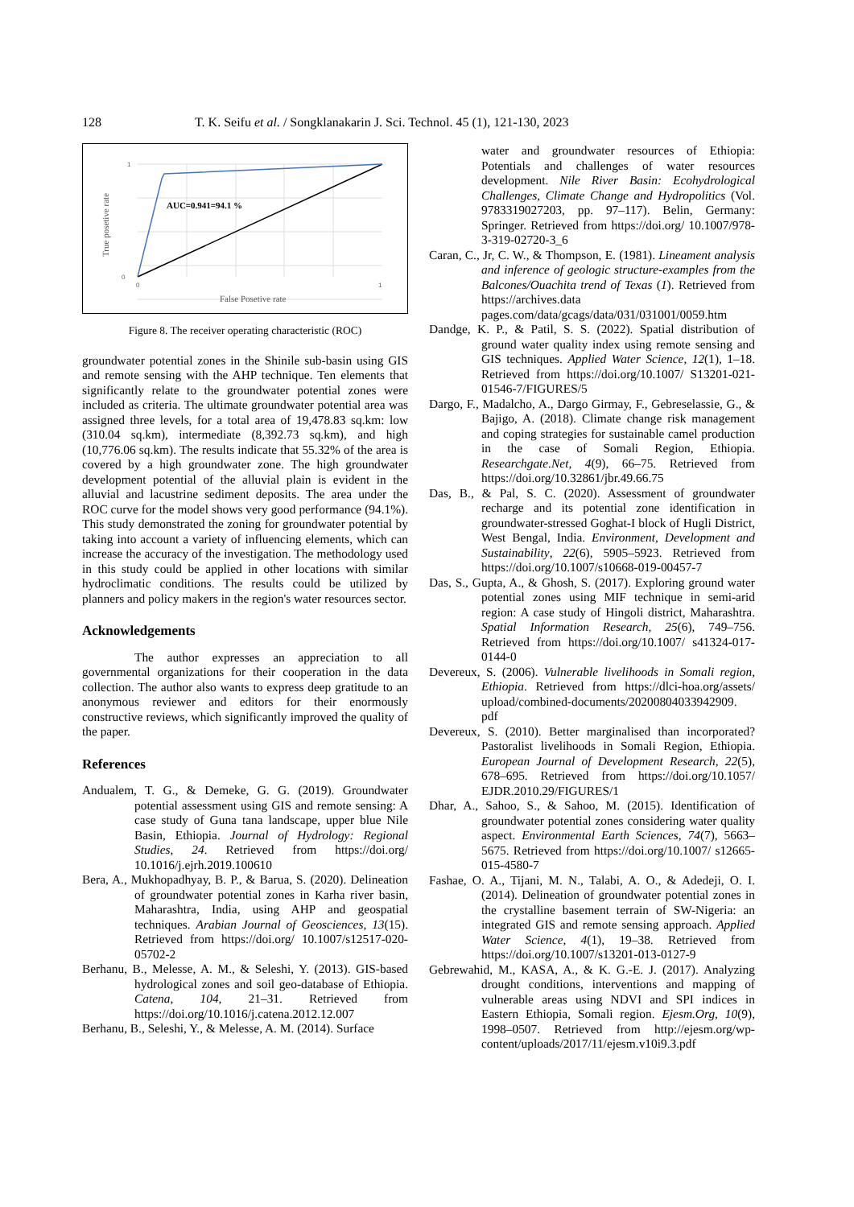128 T. K. Seifu et al. / Songklanakarin J. Sci. Technol. 45 (1), 121-130, 2023
AUC=0.941=94.1 %
1
0
0
1
False Posetive rate
True posetive rate
Figure 8. The receiver operating characteristic (ROC)
groundwater potential zones in the Shinile sub-basin using GIS and remote sensing with the AHP technique. Ten elements that significantly relate to the groundwater potential zones were included as criteria. The ultimate groundwater potential area was assigned three levels, for a total area of 19,478.83 sq.km: low (310.04 sq.km), intermediate (8,392.73 sq.km), and high (10,776.06 sq.km). The results indicate that 55.32% of the area is covered by a high groundwater zone. The high groundwater development potential of the alluvial plain is evident in the alluvial and lacustrine sediment deposits. The area under the ROC curve for the model shows very good performance (94.1%). This study demonstrated the zoning for groundwater potential by taking into account a variety of influencing elements, which can increase the accuracy of the investigation. The methodology used in this study could be applied in other locations with similar hydroclimatic conditions. The results could be utilized by planners and policy makers in the region's water resources sector.
Acknowledgements
The author expresses an appreciation to all governmental organizations for their cooperation in the data collection. The author also wants to express deep gratitude to an anonymous reviewer and editors for their enormously constructive reviews, which significantly improved the quality of the paper.
References
Andualem, T. G., & Demeke, G. G. (2019). Groundwater potential assessment using GIS and remote sensing: A case study of Guna tana landscape, upper blue Nile Basin, Ethiopia. Journal of Hydrology: Regional Studies, 24. Retrieved from https://doi.org/ 10.1016/j.ejrh.2019.100610
Bera, A., Mukhopadhyay, B. P., & Barua, S. (2020). Delineation of groundwater potential zones in Karha river basin, Maharashtra, India, using AHP and geospatial techniques. Arabian Journal of Geosciences, 13(15). Retrieved from https://doi.org/ 10.1007/s12517-020-05702-2
Berhanu, B., Melesse, A. M., & Seleshi, Y. (2013). GIS-based hydrological zones and soil geo-database of Ethiopia. Catena, 104, 21–31. Retrieved from https://doi.org/10.1016/j.catena.2012.12.007
Berhanu, B., Seleshi, Y., & Melesse, A. M. (2014). Surface
water and groundwater resources of Ethiopia: Potentials and challenges of water resources development. Nile River Basin: Ecohydrological Challenges, Climate Change and Hydropolitics (Vol. 9783319027203, pp. 97–117). Belin, Germany: Springer. Retrieved from https://doi.org/ 10.1007/978-3-319-02720-3_6
Caran, C., Jr, C. W., & Thompson, E. (1981). Lineament analysis and inference of geologic structure-examples from the Balcones/Ouachita trend of Texas (1). Retrieved from https://archives.data pages.com/data/gcags/data/031/031001/0059.htm
Dandge, K. P., & Patil, S. S. (2022). Spatial distribution of ground water quality index using remote sensing and GIS techniques. Applied Water Science, 12(1), 1–18. Retrieved from https://doi.org/10.1007/ S13201-021-01546-7/FIGURES/5
Dargo, F., Madalcho, A., Dargo Girmay, F., Gebreselassie, G., & Bajigo, A. (2018). Climate change risk management and coping strategies for sustainable camel production in the case of Somali Region, Ethiopia. Researchgate.Net, 4(9), 66–75. Retrieved from https://doi.org/10.32861/jbr.49.66.75
Das, B., & Pal, S. C. (2020). Assessment of groundwater recharge and its potential zone identification in groundwater-stressed Goghat-I block of Hugli District, West Bengal, India. Environment, Development and Sustainability, 22(6), 5905–5923. Retrieved from https://doi.org/10.1007/s10668-019-00457-7
Das, S., Gupta, A., & Ghosh, S. (2017). Exploring ground water potential zones using MIF technique in semi-arid region: A case study of Hingoli district, Maharashtra. Spatial Information Research, 25(6), 749–756. Retrieved from https://doi.org/10.1007/ s41324-017-0144-0
Devereux, S. (2006). Vulnerable livelihoods in Somali region, Ethiopia. Retrieved from https://dlci-hoa.org/assets/ upload/combined-documents/20200804033942909. pdf
Devereux, S. (2010). Better marginalised than incorporated? Pastoralist livelihoods in Somali Region, Ethiopia. European Journal of Development Research, 22(5), 678–695. Retrieved from https://doi.org/10.1057/ EJDR.2010.29/FIGURES/1
Dhar, A., Sahoo, S., & Sahoo, M. (2015). Identification of groundwater potential zones considering water quality aspect. Environmental Earth Sciences, 74(7), 5663–5675. Retrieved from https://doi.org/10.1007/ s12665-015-4580-7
Fashae, O. A., Tijani, M. N., Talabi, A. O., & Adedeji, O. I. (2014). Delineation of groundwater potential zones in the crystalline basement terrain of SW-Nigeria: an integrated GIS and remote sensing approach. Applied Water Science, 4(1), 19–38. Retrieved from https://doi.org/10.1007/s13201-013-0127-9
Gebrewahid, M., KASA, A., & K. G.-E. J. (2017). Analyzing drought conditions, interventions and mapping of vulnerable areas using NDVI and SPI indices in Eastern Ethiopia, Somali region. Ejesm.Org, 10(9), 1998–0507. Retrieved from http://ejesm.org/wp-content/uploads/2017/11/ejesm.v10i9.3.pdf